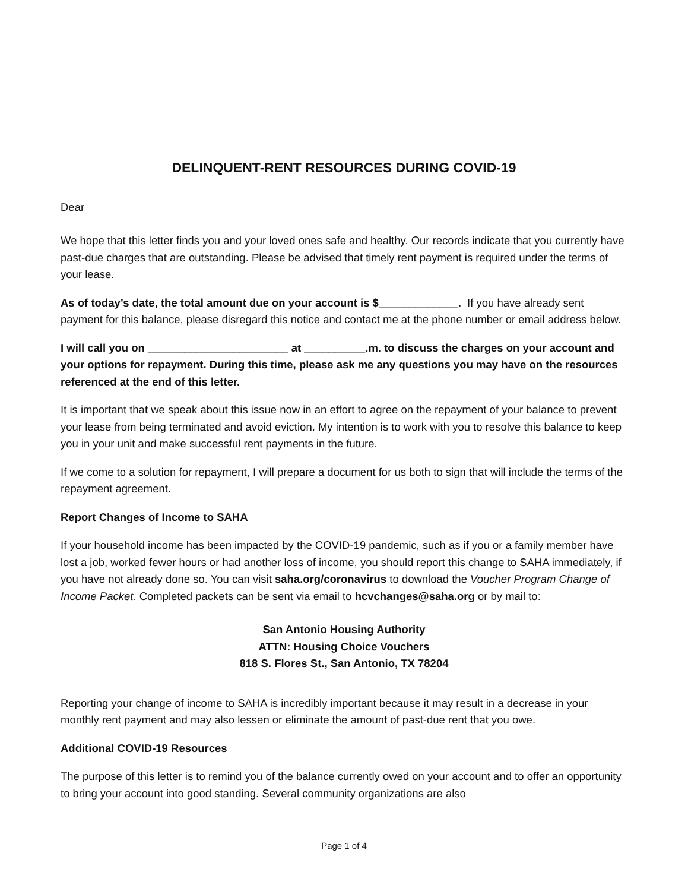DELINQUENT-RENT RESOURCES DURING COVID-19
Dear
We hope that this letter finds you and your loved ones safe and healthy. Our records indicate that you currently have past-due charges that are outstanding. Please be advised that timely rent payment is required under the terms of your lease.
As of today’s date, the total amount due on your account is $_____________. If you have already sent payment for this balance, please disregard this notice and contact me at the phone number or email address below.
I will call you on _______________________ at __________.m. to discuss the charges on your account and your options for repayment. During this time, please ask me any questions you may have on the resources referenced at the end of this letter.
It is important that we speak about this issue now in an effort to agree on the repayment of your balance to prevent your lease from being terminated and avoid eviction. My intention is to work with you to resolve this balance to keep you in your unit and make successful rent payments in the future.
If we come to a solution for repayment, I will prepare a document for us both to sign that will include the terms of the repayment agreement.
Report Changes of Income to SAHA
If your household income has been impacted by the COVID-19 pandemic, such as if you or a family member have lost a job, worked fewer hours or had another loss of income, you should report this change to SAHA immediately, if you have not already done so. You can visit saha.org/coronavirus to download the Voucher Program Change of Income Packet. Completed packets can be sent via email to hcvchanges@saha.org or by mail to:
San Antonio Housing Authority
ATTN: Housing Choice Vouchers
818 S. Flores St., San Antonio, TX 78204
Reporting your change of income to SAHA is incredibly important because it may result in a decrease in your monthly rent payment and may also lessen or eliminate the amount of past-due rent that you owe.
Additional COVID-19 Resources
The purpose of this letter is to remind you of the balance currently owed on your account and to offer an opportunity to bring your account into good standing. Several community organizations are also
Page 1 of 4